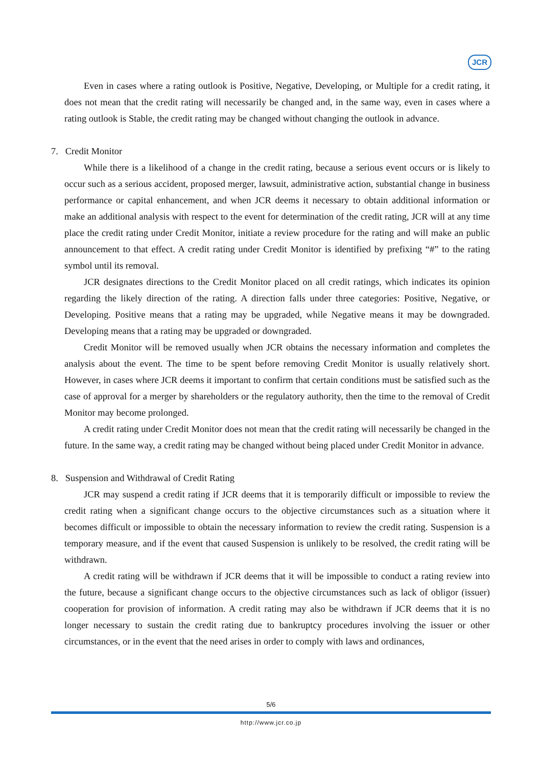JCR
Even in cases where a rating outlook is Positive, Negative, Developing, or Multiple for a credit rating, it does not mean that the credit rating will necessarily be changed and, in the same way, even in cases where a rating outlook is Stable, the credit rating may be changed without changing the outlook in advance.
7. Credit Monitor
While there is a likelihood of a change in the credit rating, because a serious event occurs or is likely to occur such as a serious accident, proposed merger, lawsuit, administrative action, substantial change in business performance or capital enhancement, and when JCR deems it necessary to obtain additional information or make an additional analysis with respect to the event for determination of the credit rating, JCR will at any time place the credit rating under Credit Monitor, initiate a review procedure for the rating and will make an public announcement to that effect. A credit rating under Credit Monitor is identified by prefixing “#” to the rating symbol until its removal.
JCR designates directions to the Credit Monitor placed on all credit ratings, which indicates its opinion regarding the likely direction of the rating. A direction falls under three categories: Positive, Negative, or Developing. Positive means that a rating may be upgraded, while Negative means it may be downgraded. Developing means that a rating may be upgraded or downgraded.
Credit Monitor will be removed usually when JCR obtains the necessary information and completes the analysis about the event. The time to be spent before removing Credit Monitor is usually relatively short. However, in cases where JCR deems it important to confirm that certain conditions must be satisfied such as the case of approval for a merger by shareholders or the regulatory authority, then the time to the removal of Credit Monitor may become prolonged.
A credit rating under Credit Monitor does not mean that the credit rating will necessarily be changed in the future. In the same way, a credit rating may be changed without being placed under Credit Monitor in advance.
8. Suspension and Withdrawal of Credit Rating
JCR may suspend a credit rating if JCR deems that it is temporarily difficult or impossible to review the credit rating when a significant change occurs to the objective circumstances such as a situation where it becomes difficult or impossible to obtain the necessary information to review the credit rating. Suspension is a temporary measure, and if the event that caused Suspension is unlikely to be resolved, the credit rating will be withdrawn.
A credit rating will be withdrawn if JCR deems that it will be impossible to conduct a rating review into the future, because a significant change occurs to the objective circumstances such as lack of obligor (issuer) cooperation for provision of information. A credit rating may also be withdrawn if JCR deems that it is no longer necessary to sustain the credit rating due to bankruptcy procedures involving the issuer or other circumstances, or in the event that the need arises in order to comply with laws and ordinances,
5/6
http://www.jcr.co.jp